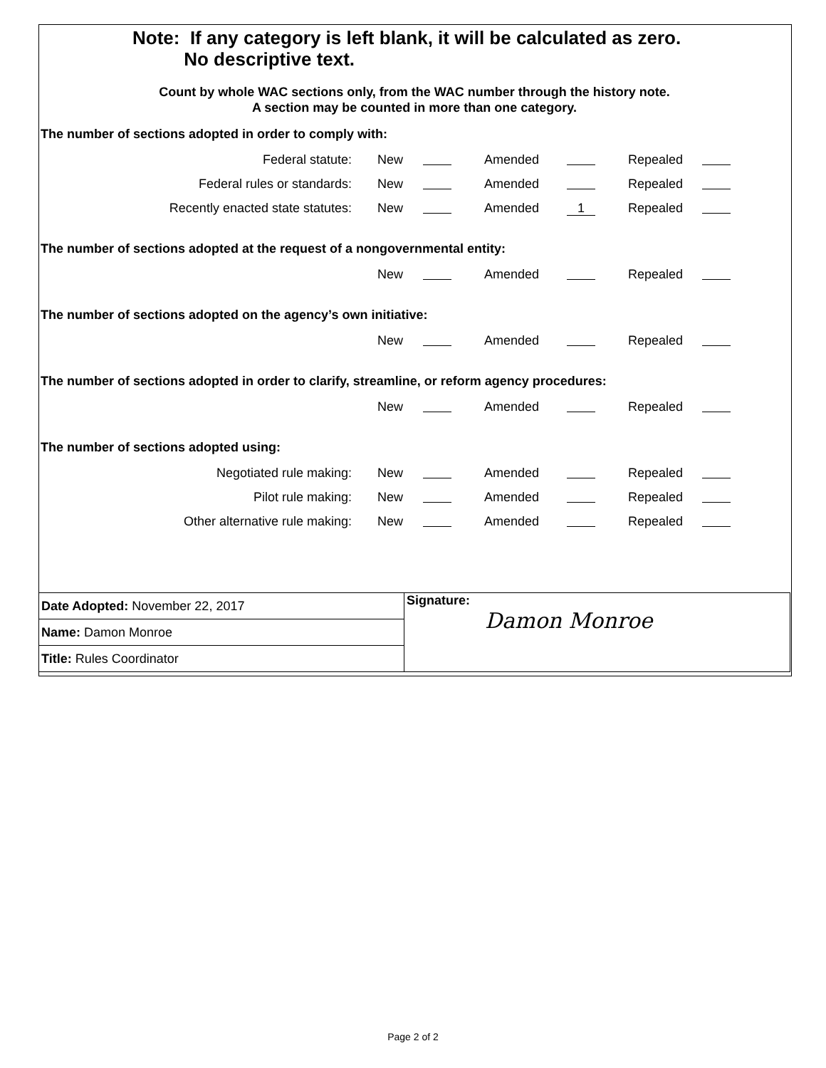Note: If any category is left blank, it will be calculated as zero.
No descriptive text.
Count by whole WAC sections only, from the WAC number through the history note.
A section may be counted in more than one category.
The number of sections adopted in order to comply with:
| Federal statute: | New | | Amended | | Repealed | |
| Federal rules or standards: | New | | Amended | | Repealed | |
| Recently enacted state statutes: | New | | Amended | 1 | Repealed | |
The number of sections adopted at the request of a nongovernmental entity:
| | New | | Amended | | Repealed | |
The number of sections adopted on the agency’s own initiative:
| | New | | Amended | | Repealed | |
The number of sections adopted in order to clarify, streamline, or reform agency procedures:
| | New | | Amended | | Repealed | |
The number of sections adopted using:
| Negotiated rule making: | New | | Amended | | Repealed | |
| Pilot rule making: | New | | Amended | | Repealed | |
| Other alternative rule making: | New | | Amended | | Repealed | |
| Date Adopted: November 22, 2017 | Signature: Damon Monroe |
| Name: Damon Monroe | |
| Title: Rules Coordinator | |
Page 2 of 2